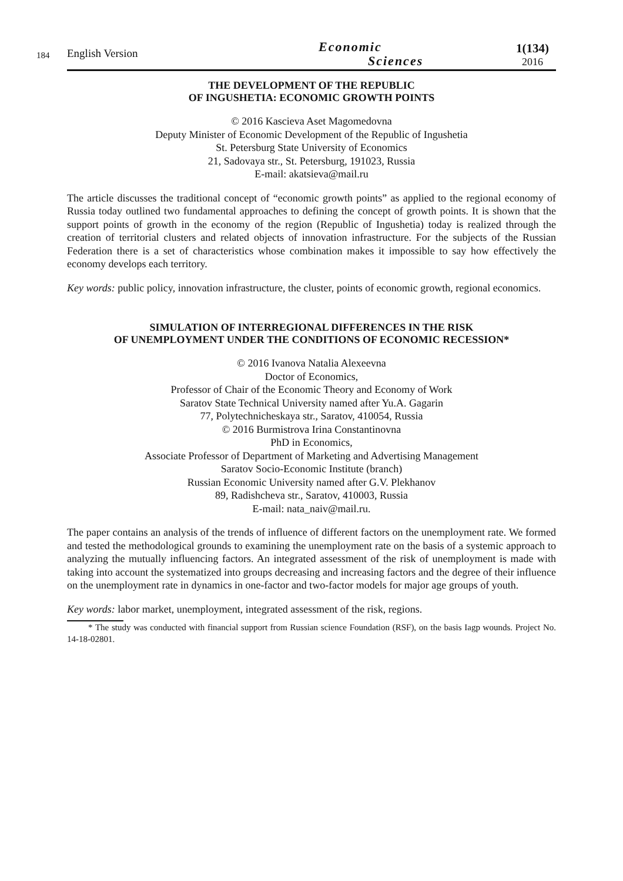184
English Version Economic
Sciences 1(134)
2016
THE DEVELOPMENT OF THE REPUBLIC
OF INGUSHETIA: ECONOMIC GROWTH POINTS
© 2016 Kascieva Aset Magomedovna
Deputy Minister of Economic Development of the Republic of Ingushetia
St. Petersburg State University of Economics
21, Sadovaya str., St. Petersburg, 191023, Russia
E-mail: akatsieva@mail.ru
The article discusses the traditional concept of “economic growth points” as applied to the regional economy of Russia today outlined two fundamental approaches to defining the concept of growth points. It is shown that the support points of growth in the economy of the region (Republic of Ingushetia) today is realized through the creation of territorial clusters and related objects of innovation infrastructure. For the subjects of the Russian Federation there is a set of characteristics whose combination makes it impossible to say how effectively the economy develops each territory.
Key words: public policy, innovation infrastructure, the cluster, points of economic growth, regional economics.
SIMULATION OF INTERREGIONAL DIFFERENCES IN THE RISK
OF UNEMPLOYMENT UNDER THE CONDITIONS OF ECONOMIC RECESSION*
© 2016 Ivanova Natalia Alexeevna
Doctor of Economics,
Professor of Chair of the Economic Theory and Economy of Work
Saratov State Technical University named after Yu.A. Gagarin
77, Polytechnicheskaya str., Saratov, 410054, Russia
© 2016 Burmistrova Irina Constantinovna
PhD in Economics,
Associate Professor of Department of Marketing and Advertising Management
Saratov Socio-Economic Institute (branch)
Russian Economic University named after G.V. Plekhanov
89, Radishcheva str., Saratov, 410003, Russia
E-mail: nata_naiv@mail.ru.
The paper contains an analysis of the trends of influence of different factors on the unemployment rate. We formed and tested the methodological grounds to examining the unemployment rate on the basis of a systemic approach to analyzing the mutually influencing factors. An integrated assessment of the risk of unemployment is made with taking into account the systematized into groups decreasing and increasing factors and the degree of their influence on the unemployment rate in dynamics in one-factor and two-factor models for major age groups of youth.
Key words: labor market, unemployment, integrated assessment of the risk, regions.
* The study was conducted with financial support from Russian science Foundation (RSF), on the basis Iagp wounds. Project No. 14-18-02801.